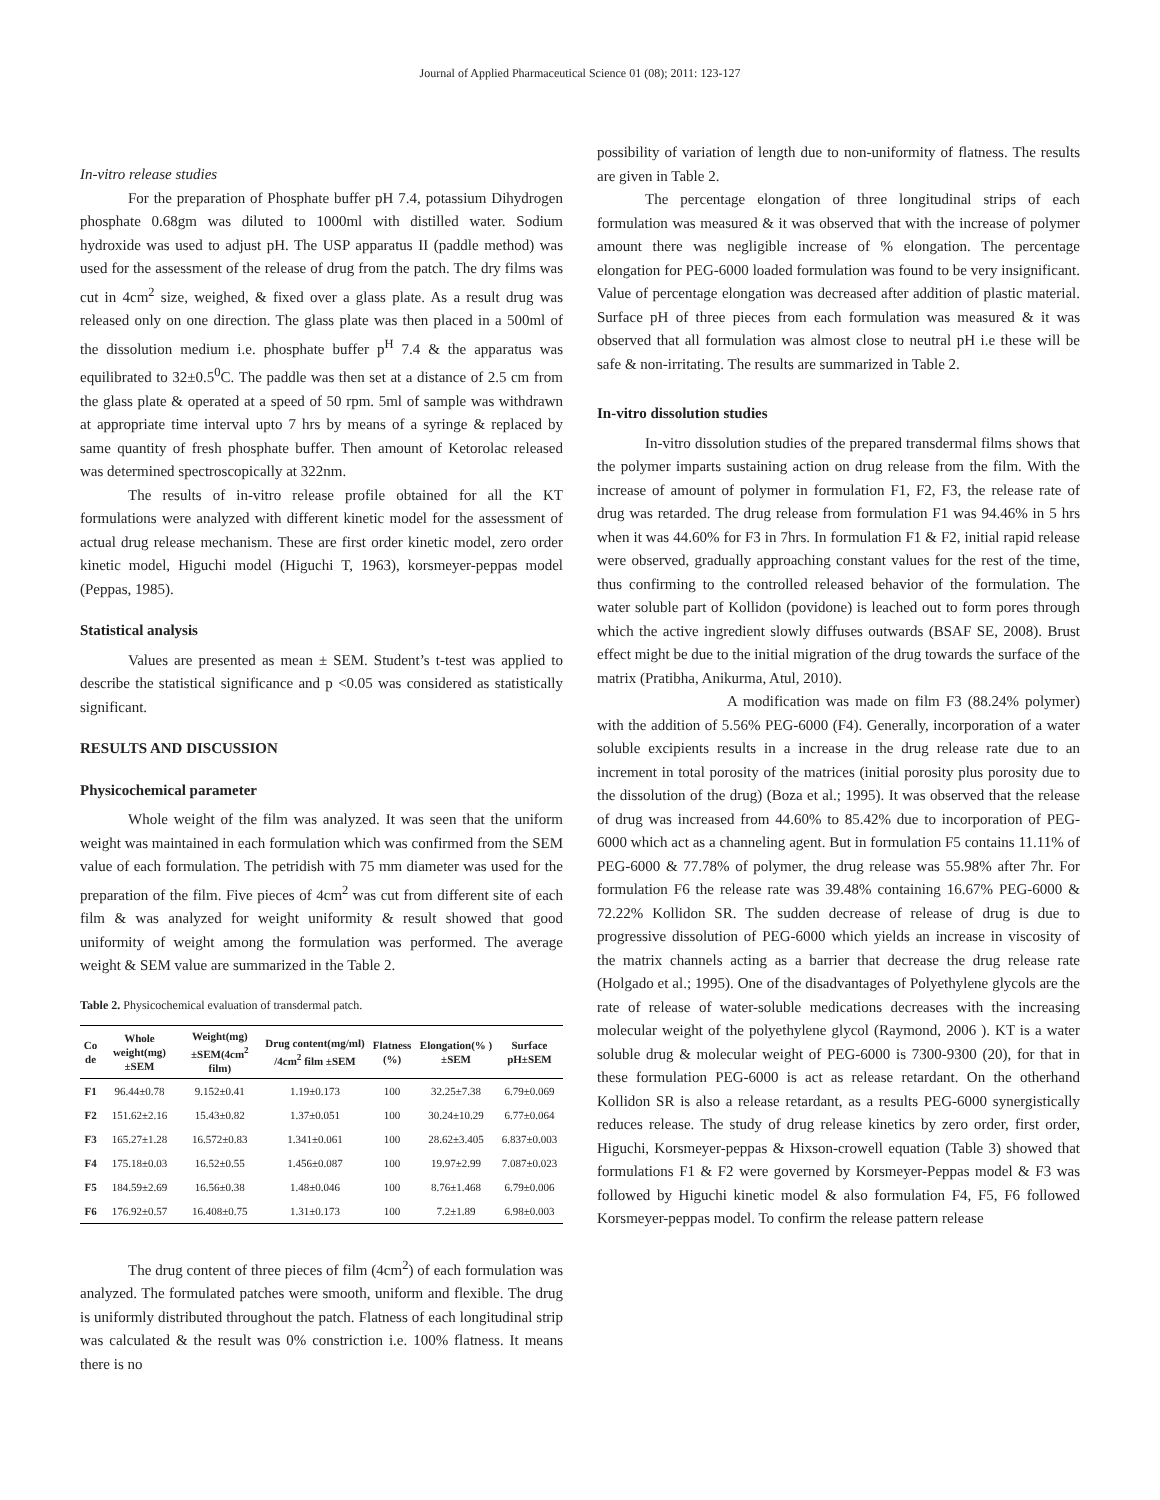Journal of Applied Pharmaceutical Science 01 (08); 2011: 123-127
In-vitro release studies
For the preparation of Phosphate buffer pH 7.4, potassium Dihydrogen phosphate 0.68gm was diluted to 1000ml with distilled water. Sodium hydroxide was used to adjust pH. The USP apparatus II (paddle method) was used for the assessment of the release of drug from the patch. The dry films was cut in 4cm<sup>2</sup> size, weighed, & fixed over a glass plate. As a result drug was released only on one direction. The glass plate was then placed in a 500ml of the dissolution medium i.e. phosphate buffer p<sup>H</sup> 7.4 & the apparatus was equilibrated to 32±0.5<sup>0</sup>C. The paddle was then set at a distance of 2.5 cm from the glass plate & operated at a speed of 50 rpm. 5ml of sample was withdrawn at appropriate time interval upto 7 hrs by means of a syringe & replaced by same quantity of fresh phosphate buffer. Then amount of Ketorolac released was determined spectroscopically at 322nm.
The results of in-vitro release profile obtained for all the KT formulations were analyzed with different kinetic model for the assessment of actual drug release mechanism. These are first order kinetic model, zero order kinetic model, Higuchi model (Higuchi T, 1963), korsmeyer-peppas model (Peppas, 1985).
Statistical analysis
Values are presented as mean ± SEM. Student’s t-test was applied to describe the statistical significance and p <0.05 was considered as statistically significant.
RESULTS AND DISCUSSION
Physicochemical parameter
Whole weight of the film was analyzed. It was seen that the uniform weight was maintained in each formulation which was confirmed from the SEM value of each formulation. The petridish with 75 mm diameter was used for the preparation of the film. Five pieces of 4cm<sup>2</sup> was cut from different site of each film & was analyzed for weight uniformity & result showed that good uniformity of weight among the formulation was performed. The average weight & SEM value are summarized in the Table 2.
Table 2. Physicochemical evaluation of transdermal patch.
| Co de | Whole weight(mg) ±SEM | Weight(mg) ±SEM(4cm<sup>2</sup> film) | Drug content(mg/ml) /4cm<sup>2</sup> film ±SEM | Flatness (%) | Elongation(% )±SEM | Surface pH±SEM |
| --- | --- | --- | --- | --- | --- | --- |
| F1 | 96.44±0.78 | 9.152±0.41 | 1.19±0.173 | 100 | 32.25±7.38 | 6.79±0.069 |
| F2 | 151.62±2.16 | 15.43±0.82 | 1.37±0.051 | 100 | 30.24±10.29 | 6.77±0.064 |
| F3 | 165.27±1.28 | 16.572±0.83 | 1.341±0.061 | 100 | 28.62±3.405 | 6.837±0.003 |
| F4 | 175.18±0.03 | 16.52±0.55 | 1.456±0.087 | 100 | 19.97±2.99 | 7.087±0.023 |
| F5 | 184.59±2.69 | 16.56±0.38 | 1.48±0.046 | 100 | 8.76±1.468 | 6.79±0.006 |
| F6 | 176.92±0.57 | 16.408±0.75 | 1.31±0.173 | 100 | 7.2±1.89 | 6.98±0.003 |
The drug content of three pieces of film (4cm<sup>2</sup>) of each formulation was analyzed. The formulated patches were smooth, uniform and flexible. The drug is uniformly distributed throughout the patch. Flatness of each longitudinal strip was calculated & the result was 0% constriction i.e. 100% flatness. It means there is no
possibility of variation of length due to non-uniformity of flatness. The results are given in Table 2.
The percentage elongation of three longitudinal strips of each formulation was measured & it was observed that with the increase of polymer amount there was negligible increase of % elongation. The percentage elongation for PEG-6000 loaded formulation was found to be very insignificant. Value of percentage elongation was decreased after addition of plastic material. Surface pH of three pieces from each formulation was measured & it was observed that all formulation was almost close to neutral pH i.e these will be safe & non-irritating. The results are summarized in Table 2.
In-vitro dissolution studies
In-vitro dissolution studies of the prepared transdermal films shows that the polymer imparts sustaining action on drug release from the film. With the increase of amount of polymer in formulation F1, F2, F3, the release rate of drug was retarded. The drug release from formulation F1 was 94.46% in 5 hrs when it was 44.60% for F3 in 7hrs. In formulation F1 & F2, initial rapid release were observed, gradually approaching constant values for the rest of the time, thus confirming to the controlled released behavior of the formulation. The water soluble part of Kollidon (povidone) is leached out to form pores through which the active ingredient slowly diffuses outwards (BSAF SE, 2008). Brust effect might be due to the initial migration of the drug towards the surface of the matrix (Pratibha, Anikurma, Atul, 2010).
A modification was made on film F3 (88.24% polymer) with the addition of 5.56% PEG-6000 (F4). Generally, incorporation of a water soluble excipients results in a increase in the drug release rate due to an increment in total porosity of the matrices (initial porosity plus porosity due to the dissolution of the drug) (Boza et al.; 1995). It was observed that the release of drug was increased from 44.60% to 85.42% due to incorporation of PEG-6000 which act as a channeling agent. But in formulation F5 contains 11.11% of PEG-6000 & 77.78% of polymer, the drug release was 55.98% after 7hr. For formulation F6 the release rate was 39.48% containing 16.67% PEG-6000 & 72.22% Kollidon SR. The sudden decrease of release of drug is due to progressive dissolution of PEG-6000 which yields an increase in viscosity of the matrix channels acting as a barrier that decrease the drug release rate (Holgado et al.; 1995). One of the disadvantages of Polyethylene glycols are the rate of release of water-soluble medications decreases with the increasing molecular weight of the polyethylene glycol (Raymond, 2006 ). KT is a water soluble drug & molecular weight of PEG-6000 is 7300-9300 (20), for that in these formulation PEG-6000 is act as release retardant. On the otherhand Kollidon SR is also a release retardant, as a results PEG-6000 synergistically reduces release. The study of drug release kinetics by zero order, first order, Higuchi, Korsmeyer-peppas & Hixson-crowell equation (Table 3) showed that formulations F1 & F2 were governed by Korsmeyer-Peppas model & F3 was followed by Higuchi kinetic model & also formulation F4, F5, F6 followed Korsmeyer-peppas model. To confirm the release pattern release